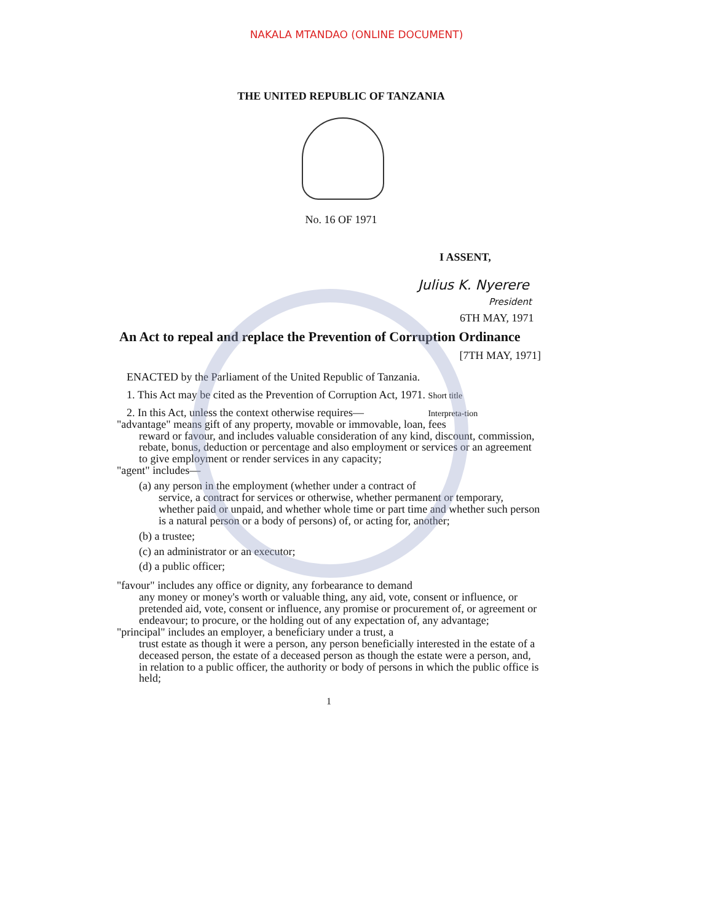NAKALA MTANDAO (ONLINE DOCUMENT)
THE UNITED REPUBLIC OF TANZANIA
No. 16 OF 1971
I ASSENT,
Julius K. Nyerere
President
6TH MAY, 1971
An Act to repeal and replace the Prevention of Corruption Ordinance
[7TH MAY, 1971]
ENACTED by the Parliament of the United Republic of Tanzania.
1. This Act may be cited as the Prevention of Corruption Act, 1971. Short title
2. In this Act, unless the context otherwise requires— Interpreta-tion
"advantage" means gift of any property, movable or immovable, loan, fees
reward or favour, and includes valuable consideration of any kind, discount, commission, rebate, bonus, deduction or percentage and also employment or services or an agreement to give employment or render services in any capacity;
"agent" includes—
(a) any person in the employment (whether under a contract of
service, a contract for services or otherwise, whether permanent or temporary, whether paid or unpaid, and whether whole time or part time and whether such person is a natural person or a body of persons) of, or acting for, another;
(b) a trustee;
(c) an administrator or an executor;
(d) a public officer;
"favour" includes any office or dignity, any forbearance to demand
any money or money's worth or valuable thing, any aid, vote, consent or influence, or pretended aid, vote, consent or influence, any promise or procurement of, or agreement or endeavour; to procure, or the holding out of any expectation of, any advantage;
"principal" includes an employer, a beneficiary under a trust, a
trust estate as though it were a person, any person beneficially interested in the estate of a deceased person, the estate of a deceased person as though the estate were a person, and, in relation to a public officer, the authority or body of persons in which the public office is held;
1